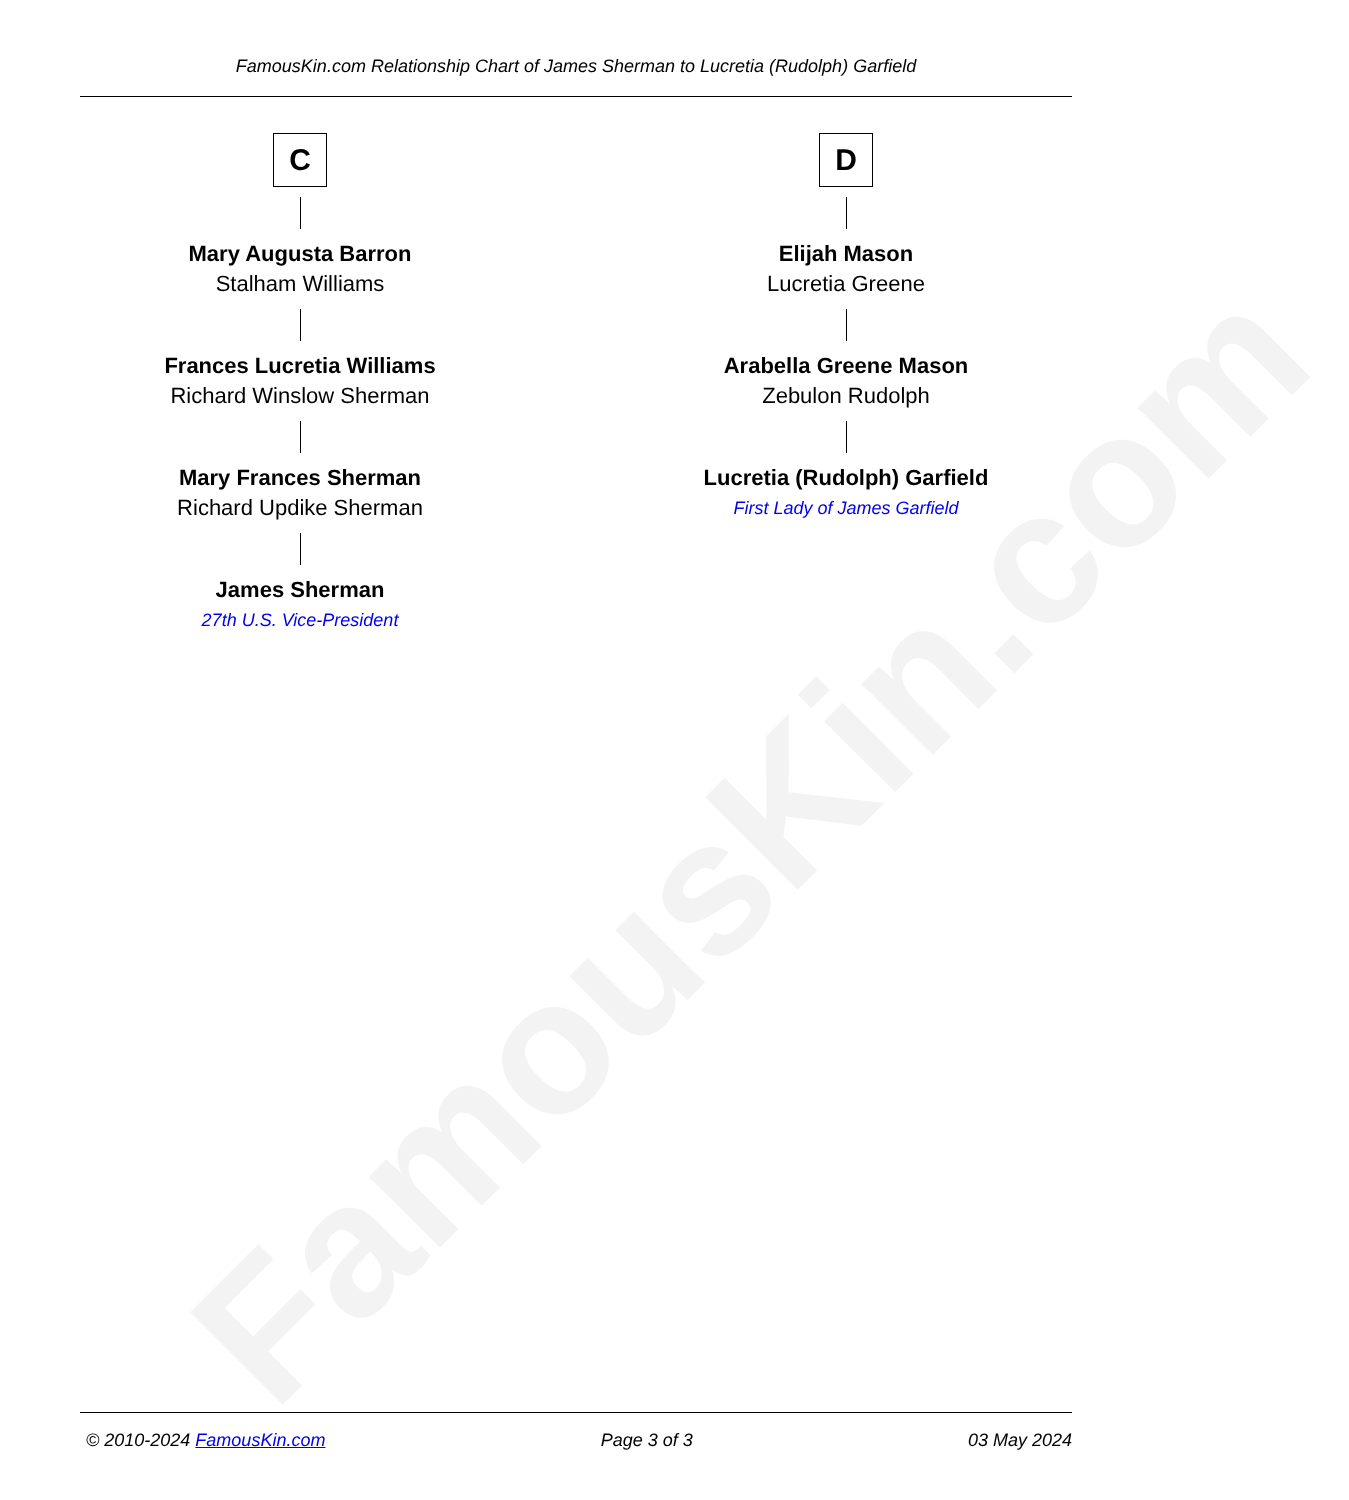FamousKin.com
FamousKin.com Relationship Chart of James Sherman to Lucretia (Rudolph) Garfield
C
Mary Augusta Barron
Stalham Williams
Frances Lucretia Williams
Richard Winslow Sherman
Mary Frances Sherman
Richard Updike Sherman
James Sherman
27th U.S. Vice-President
D
Elijah Mason
Lucretia Greene
Arabella Greene Mason
Zebulon Rudolph
Lucretia (Rudolph) Garfield
First Lady of James Garfield
© 2010-2024 FamousKin.com Page 3 of 3 03 May 2024